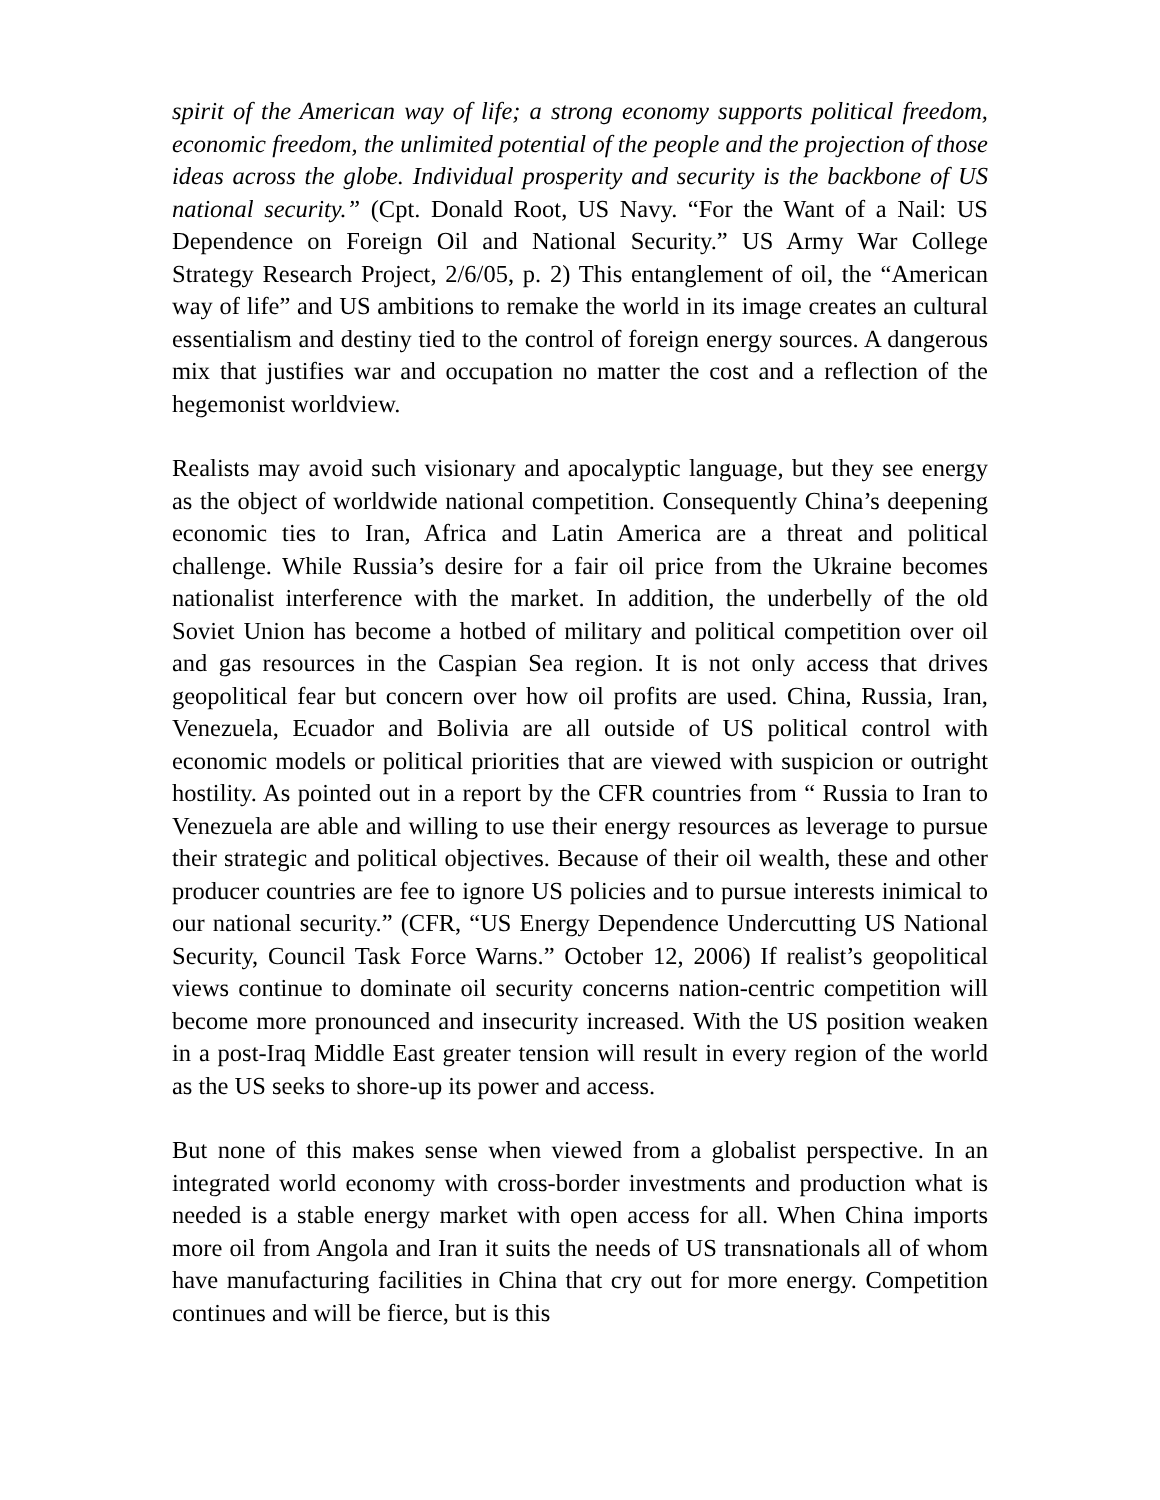spirit of the American way of life; a strong economy supports political freedom, economic freedom, the unlimited potential of the people and the projection of those ideas across the globe. Individual prosperity and security is the backbone of US national security.” (Cpt. Donald Root, US Navy. “For the Want of a Nail: US Dependence on Foreign Oil and National Security.” US Army War College Strategy Research Project, 2/6/05, p. 2) This entanglement of oil, the “American way of life” and US ambitions to remake the world in its image creates an cultural essentialism and destiny tied to the control of foreign energy sources. A dangerous mix that justifies war and occupation no matter the cost and a reflection of the hegemonist worldview.
Realists may avoid such visionary and apocalyptic language, but they see energy as the object of worldwide national competition. Consequently China’s deepening economic ties to Iran, Africa and Latin America are a threat and political challenge. While Russia’s desire for a fair oil price from the Ukraine becomes nationalist interference with the market. In addition, the underbelly of the old Soviet Union has become a hotbed of military and political competition over oil and gas resources in the Caspian Sea region. It is not only access that drives geopolitical fear but concern over how oil profits are used. China, Russia, Iran, Venezuela, Ecuador and Bolivia are all outside of US political control with economic models or political priorities that are viewed with suspicion or outright hostility. As pointed out in a report by the CFR countries from “ Russia to Iran to Venezuela are able and willing to use their energy resources as leverage to pursue their strategic and political objectives. Because of their oil wealth, these and other producer countries are fee to ignore US policies and to pursue interests inimical to our national security.” (CFR, “US Energy Dependence Undercutting US National Security, Council Task Force Warns.” October 12, 2006) If realist’s geopolitical views continue to dominate oil security concerns nation-centric competition will become more pronounced and insecurity increased. With the US position weaken in a post-Iraq Middle East greater tension will result in every region of the world as the US seeks to shore-up its power and access.
But none of this makes sense when viewed from a globalist perspective. In an integrated world economy with cross-border investments and production what is needed is a stable energy market with open access for all. When China imports more oil from Angola and Iran it suits the needs of US transnationals all of whom have manufacturing facilities in China that cry out for more energy. Competition continues and will be fierce, but is this